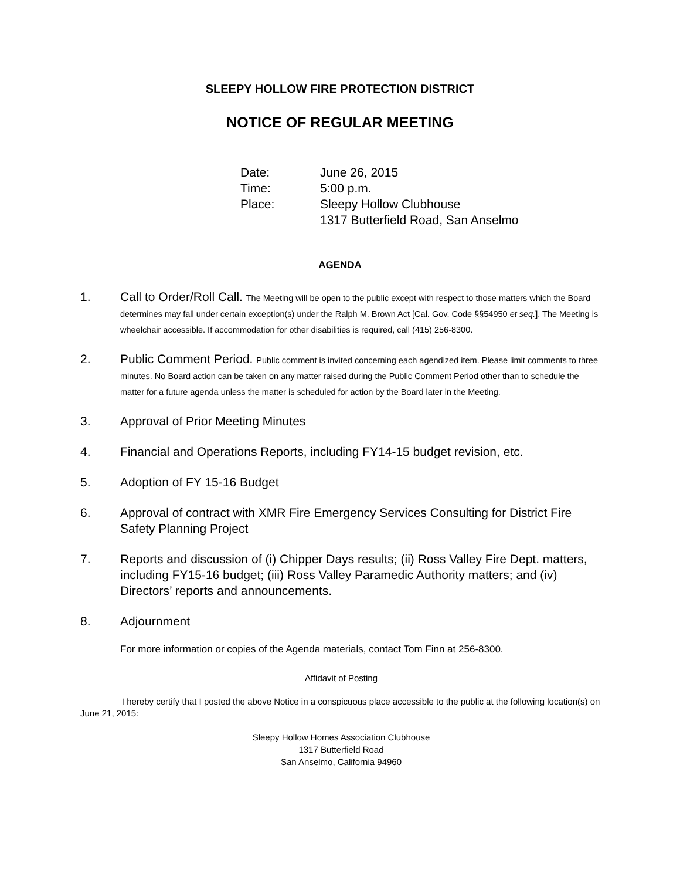SLEEPY HOLLOW FIRE PROTECTION DISTRICT
NOTICE OF REGULAR MEETING
| Date: | June 26, 2015 |
| Time: | 5:00 p.m. |
| Place: | Sleepy Hollow Clubhouse 1317 Butterfield Road, San Anselmo |
AGENDA
1. Call to Order/Roll Call. The Meeting will be open to the public except with respect to those matters which the Board determines may fall under certain exception(s) under the Ralph M. Brown Act [Cal. Gov. Code §§54950 et seq.]. The Meeting is wheelchair accessible. If accommodation for other disabilities is required, call (415) 256-8300.
2. Public Comment Period. Public comment is invited concerning each agendized item. Please limit comments to three minutes. No Board action can be taken on any matter raised during the Public Comment Period other than to schedule the matter for a future agenda unless the matter is scheduled for action by the Board later in the Meeting.
3. Approval of Prior Meeting Minutes
4. Financial and Operations Reports, including FY14-15 budget revision, etc.
5. Adoption of FY 15-16 Budget
6. Approval of contract with XMR Fire Emergency Services Consulting for District Fire Safety Planning Project
7. Reports and discussion of (i) Chipper Days results; (ii) Ross Valley Fire Dept. matters, including FY15-16 budget; (iii) Ross Valley Paramedic Authority matters; and (iv) Directors’ reports and announcements.
8. Adjournment
For more information or copies of the Agenda materials, contact Tom Finn at 256-8300.
Affidavit of Posting
I hereby certify that I posted the above Notice in a conspicuous place accessible to the public at the following location(s) on June 21, 2015:
Sleepy Hollow Homes Association Clubhouse
1317 Butterfield Road
San Anselmo, California 94960